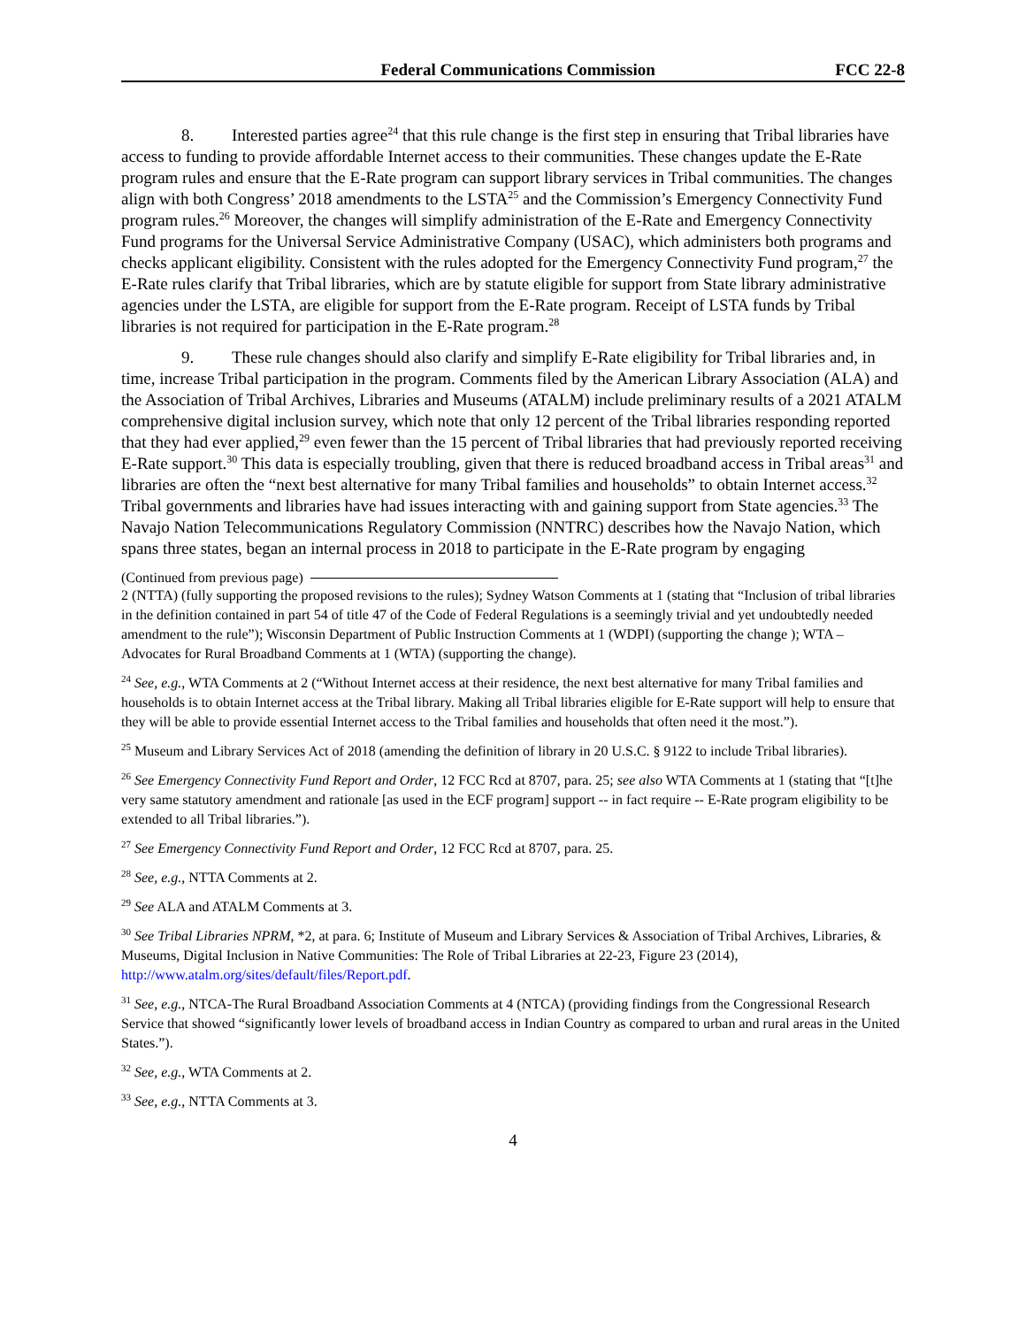Federal Communications Commission FCC 22-8
8. Interested parties agree<sup>24</sup> that this rule change is the first step in ensuring that Tribal libraries have access to funding to provide affordable Internet access to their communities. These changes update the E-Rate program rules and ensure that the E-Rate program can support library services in Tribal communities. The changes align with both Congress’ 2018 amendments to the LSTA<sup>25</sup> and the Commission’s Emergency Connectivity Fund program rules.<sup>26</sup> Moreover, the changes will simplify administration of the E-Rate and Emergency Connectivity Fund programs for the Universal Service Administrative Company (USAC), which administers both programs and checks applicant eligibility. Consistent with the rules adopted for the Emergency Connectivity Fund program,<sup>27</sup> the E-Rate rules clarify that Tribal libraries, which are by statute eligible for support from State library administrative agencies under the LSTA, are eligible for support from the E-Rate program. Receipt of LSTA funds by Tribal libraries is not required for participation in the E-Rate program.<sup>28</sup>
9. These rule changes should also clarify and simplify E-Rate eligibility for Tribal libraries and, in time, increase Tribal participation in the program. Comments filed by the American Library Association (ALA) and the Association of Tribal Archives, Libraries and Museums (ATALM) include preliminary results of a 2021 ATALM comprehensive digital inclusion survey, which note that only 12 percent of the Tribal libraries responding reported that they had ever applied,<sup>29</sup> even fewer than the 15 percent of Tribal libraries that had previously reported receiving E-Rate support.<sup>30</sup> This data is especially troubling, given that there is reduced broadband access in Tribal areas<sup>31</sup> and libraries are often the “next best alternative for many Tribal families and households” to obtain Internet access.<sup>32</sup> Tribal governments and libraries have had issues interacting with and gaining support from State agencies.<sup>33</sup> The Navajo Nation Telecommunications Regulatory Commission (NNTRC) describes how the Navajo Nation, which spans three states, began an internal process in 2018 to participate in the E-Rate program by engaging
(Continued from previous page)
2 (NTTA) (fully supporting the proposed revisions to the rules); Sydney Watson Comments at 1 (stating that “Inclusion of tribal libraries in the definition contained in part 54 of title 47 of the Code of Federal Regulations is a seemingly trivial and yet undoubtedly needed amendment to the rule”); Wisconsin Department of Public Instruction Comments at 1 (WDPI) (supporting the change ); WTA – Advocates for Rural Broadband Comments at 1 (WTA) (supporting the change).
<sup>24</sup> See, e.g., WTA Comments at 2 (“Without Internet access at their residence, the next best alternative for many Tribal families and households is to obtain Internet access at the Tribal library. Making all Tribal libraries eligible for E-Rate support will help to ensure that they will be able to provide essential Internet access to the Tribal families and households that often need it the most.”).
<sup>25</sup> Museum and Library Services Act of 2018 (amending the definition of library in 20 U.S.C. § 9122 to include Tribal libraries).
<sup>26</sup> See Emergency Connectivity Fund Report and Order, 12 FCC Rcd at 8707, para. 25; see also WTA Comments at 1 (stating that “[t]he very same statutory amendment and rationale [as used in the ECF program] support -- in fact require -- E-Rate program eligibility to be extended to all Tribal libraries.”).
<sup>27</sup> See Emergency Connectivity Fund Report and Order, 12 FCC Rcd at 8707, para. 25.
<sup>28</sup> See, e.g., NTTA Comments at 2.
<sup>29</sup> See ALA and ATALM Comments at 3.
<sup>30</sup> See Tribal Libraries NPRM, *2, at para. 6; Institute of Museum and Library Services & Association of Tribal Archives, Libraries, & Museums, Digital Inclusion in Native Communities: The Role of Tribal Libraries at 22-23, Figure 23 (2014), http://www.atalm.org/sites/default/files/Report.pdf.
<sup>31</sup> See, e.g., NTCA-The Rural Broadband Association Comments at 4 (NTCA) (providing findings from the Congressional Research Service that showed “significantly lower levels of broadband access in Indian Country as compared to urban and rural areas in the United States.”).
<sup>32</sup> See, e.g., WTA Comments at 2.
<sup>33</sup> See, e.g., NTTA Comments at 3.
4